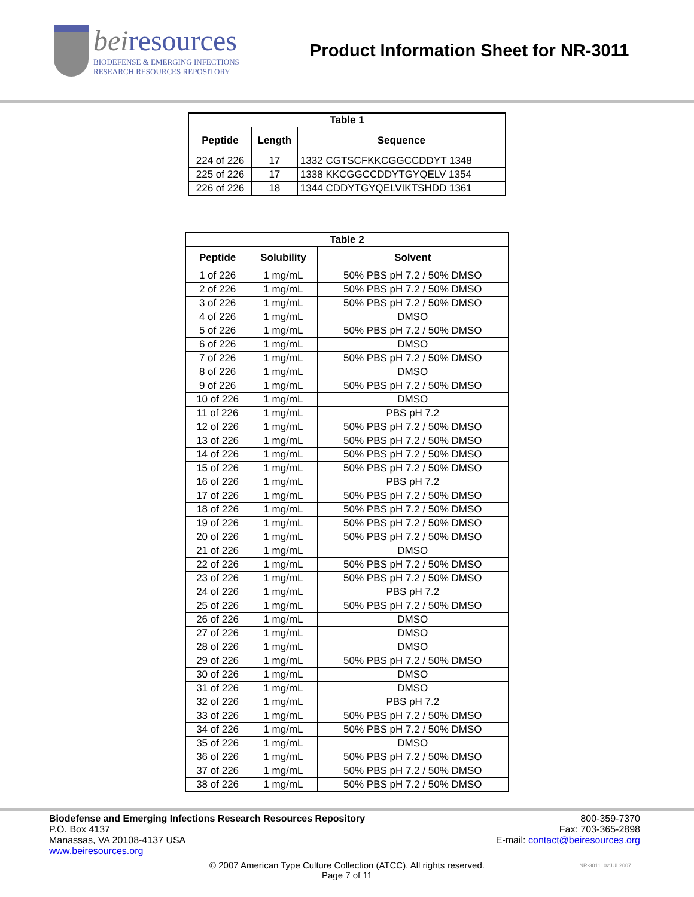beiresources
BIODEFENSE & EMERGING INFECTIONS
RESEARCH RESOURCES REPOSITORY
Product Information Sheet for NR-3011
| Table 1 | | |
| --- | --- | --- |
| Peptide | Length | Sequence |
| 224 of 226 | 17 | 1332 CGTSCFKKCGGCCDDYT 1348 |
| 225 of 226 | 17 | 1338 KKCGGCCDDYTGYQELV 1354 |
| 226 of 226 | 18 | 1344 CDDYTGYQELVIKTSHDD 1361 |
| Table 2 | | |
| --- | --- | --- |
| Peptide | Solubility | Solvent |
| 1 of 226 | 1 mg/mL | 50% PBS pH 7.2 / 50% DMSO |
| 2 of 226 | 1 mg/mL | 50% PBS pH 7.2 / 50% DMSO |
| 3 of 226 | 1 mg/mL | 50% PBS pH 7.2 / 50% DMSO |
| 4 of 226 | 1 mg/mL | DMSO |
| 5 of 226 | 1 mg/mL | 50% PBS pH 7.2 / 50% DMSO |
| 6 of 226 | 1 mg/mL | DMSO |
| 7 of 226 | 1 mg/mL | 50% PBS pH 7.2 / 50% DMSO |
| 8 of 226 | 1 mg/mL | DMSO |
| 9 of 226 | 1 mg/mL | 50% PBS pH 7.2 / 50% DMSO |
| 10 of 226 | 1 mg/mL | DMSO |
| 11 of 226 | 1 mg/mL | PBS pH 7.2 |
| 12 of 226 | 1 mg/mL | 50% PBS pH 7.2 / 50% DMSO |
| 13 of 226 | 1 mg/mL | 50% PBS pH 7.2 / 50% DMSO |
| 14 of 226 | 1 mg/mL | 50% PBS pH 7.2 / 50% DMSO |
| 15 of 226 | 1 mg/mL | 50% PBS pH 7.2 / 50% DMSO |
| 16 of 226 | 1 mg/mL | PBS pH 7.2 |
| 17 of 226 | 1 mg/mL | 50% PBS pH 7.2 / 50% DMSO |
| 18 of 226 | 1 mg/mL | 50% PBS pH 7.2 / 50% DMSO |
| 19 of 226 | 1 mg/mL | 50% PBS pH 7.2 / 50% DMSO |
| 20 of 226 | 1 mg/mL | 50% PBS pH 7.2 / 50% DMSO |
| 21 of 226 | 1 mg/mL | DMSO |
| 22 of 226 | 1 mg/mL | 50% PBS pH 7.2 / 50% DMSO |
| 23 of 226 | 1 mg/mL | 50% PBS pH 7.2 / 50% DMSO |
| 24 of 226 | 1 mg/mL | PBS pH 7.2 |
| 25 of 226 | 1 mg/mL | 50% PBS pH 7.2 / 50% DMSO |
| 26 of 226 | 1 mg/mL | DMSO |
| 27 of 226 | 1 mg/mL | DMSO |
| 28 of 226 | 1 mg/mL | DMSO |
| 29 of 226 | 1 mg/mL | 50% PBS pH 7.2 / 50% DMSO |
| 30 of 226 | 1 mg/mL | DMSO |
| 31 of 226 | 1 mg/mL | DMSO |
| 32 of 226 | 1 mg/mL | PBS pH 7.2 |
| 33 of 226 | 1 mg/mL | 50% PBS pH 7.2 / 50% DMSO |
| 34 of 226 | 1 mg/mL | 50% PBS pH 7.2 / 50% DMSO |
| 35 of 226 | 1 mg/mL | DMSO |
| 36 of 226 | 1 mg/mL | 50% PBS pH 7.2 / 50% DMSO |
| 37 of 226 | 1 mg/mL | 50% PBS pH 7.2 / 50% DMSO |
| 38 of 226 | 1 mg/mL | 50% PBS pH 7.2 / 50% DMSO |
Biodefense and Emerging Infections Research Resources Repository
P.O. Box 4137
Manassas, VA 20108-4137 USA
www.beiresources.org
800-359-7370
Fax: 703-365-2898
E-mail: contact@beiresources.org
© 2007 American Type Culture Collection (ATCC). All rights reserved.
Page 7 of 11
NR-3011_02JUL2007